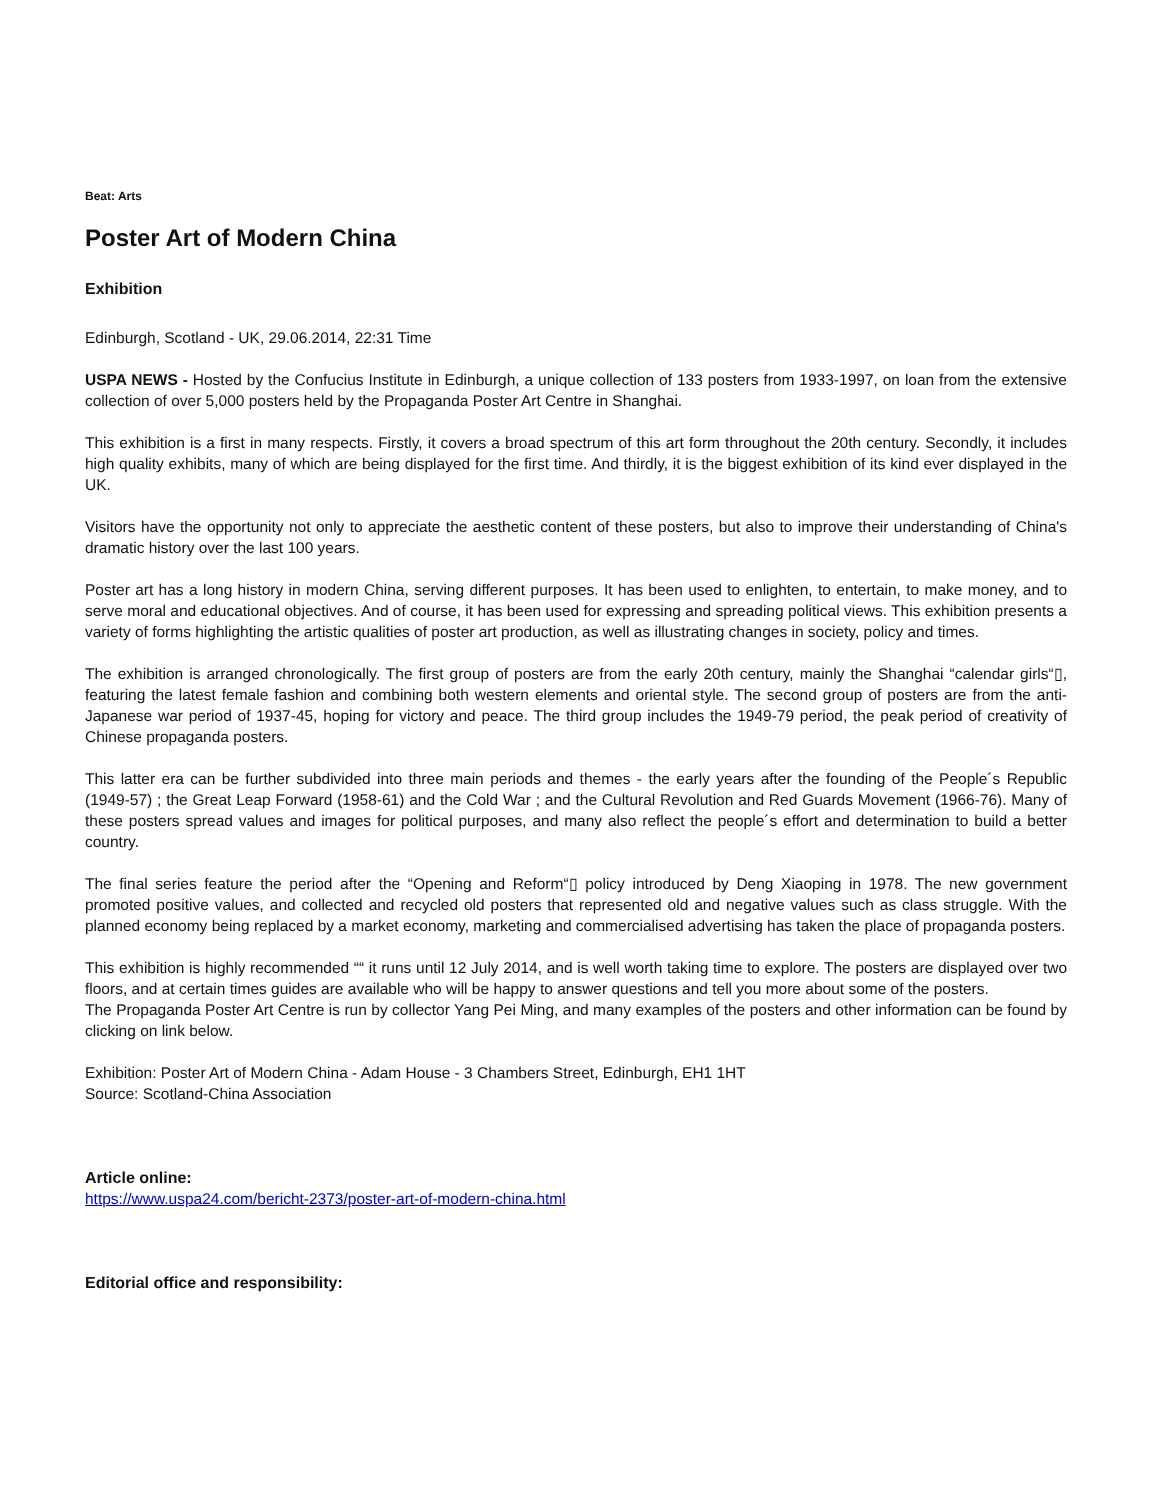Beat: Arts
Poster Art of Modern China
Exhibition
Edinburgh, Scotland - UK, 29.06.2014, 22:31 Time
USPA NEWS - Hosted by the Confucius Institute in Edinburgh, a unique collection of 133 posters from 1933-1997, on loan from the extensive collection of over 5,000 posters held by the Propaganda Poster Art Centre in Shanghai.
This exhibition is a first in many respects. Firstly, it covers a broad spectrum of this art form throughout the 20th century. Secondly, it includes high quality exhibits, many of which are being displayed for the first time. And thirdly, it is the biggest exhibition of its kind ever displayed in the UK.
Visitors have the opportunity not only to appreciate the aesthetic content of these posters, but also to improve their understanding of China's dramatic history over the last 100 years.
Poster art has a long history in modern China, serving different purposes. It has been used to enlighten, to entertain, to make money, and to serve moral and educational objectives. And of course, it has been used for expressing and spreading political views. This exhibition presents a variety of forms highlighting the artistic qualities of poster art production, as well as illustrating changes in society, policy and times.
The exhibition is arranged chronologically. The first group of posters are from the early 20th century, mainly the Shanghai “calendar girls“▯, featuring the latest female fashion and combining both western elements and oriental style. The second group of posters are from the anti-Japanese war period of 1937-45, hoping for victory and peace. The third group includes the 1949-79 period, the peak period of creativity of Chinese propaganda posters.
This latter era can be further subdivided into three main periods and themes - the early years after the founding of the People´s Republic (1949-57) ; the Great Leap Forward (1958-61) and the Cold War ; and the Cultural Revolution and Red Guards Movement (1966-76). Many of these posters spread values and images for political purposes, and many also reflect the people´s effort and determination to build a better country.
The final series feature the period after the “Opening and Reform“▯ policy introduced by Deng Xiaoping in 1978. The new government promoted positive values, and collected and recycled old posters that represented old and negative values such as class struggle. With the planned economy being replaced by a market economy, marketing and commercialised advertising has taken the place of propaganda posters.
This exhibition is highly recommended ““ it runs until 12 July 2014, and is well worth taking time to explore. The posters are displayed over two floors, and at certain times guides are available who will be happy to answer questions and tell you more about some of the posters.
The Propaganda Poster Art Centre is run by collector Yang Pei Ming, and many examples of the posters and other information can be found by clicking on link below.
Exhibition: Poster Art of Modern China - Adam House - 3 Chambers Street, Edinburgh, EH1 1HT
Source: Scotland-China Association
Article online:
https://www.uspa24.com/bericht-2373/poster-art-of-modern-china.html
Editorial office and responsibility: